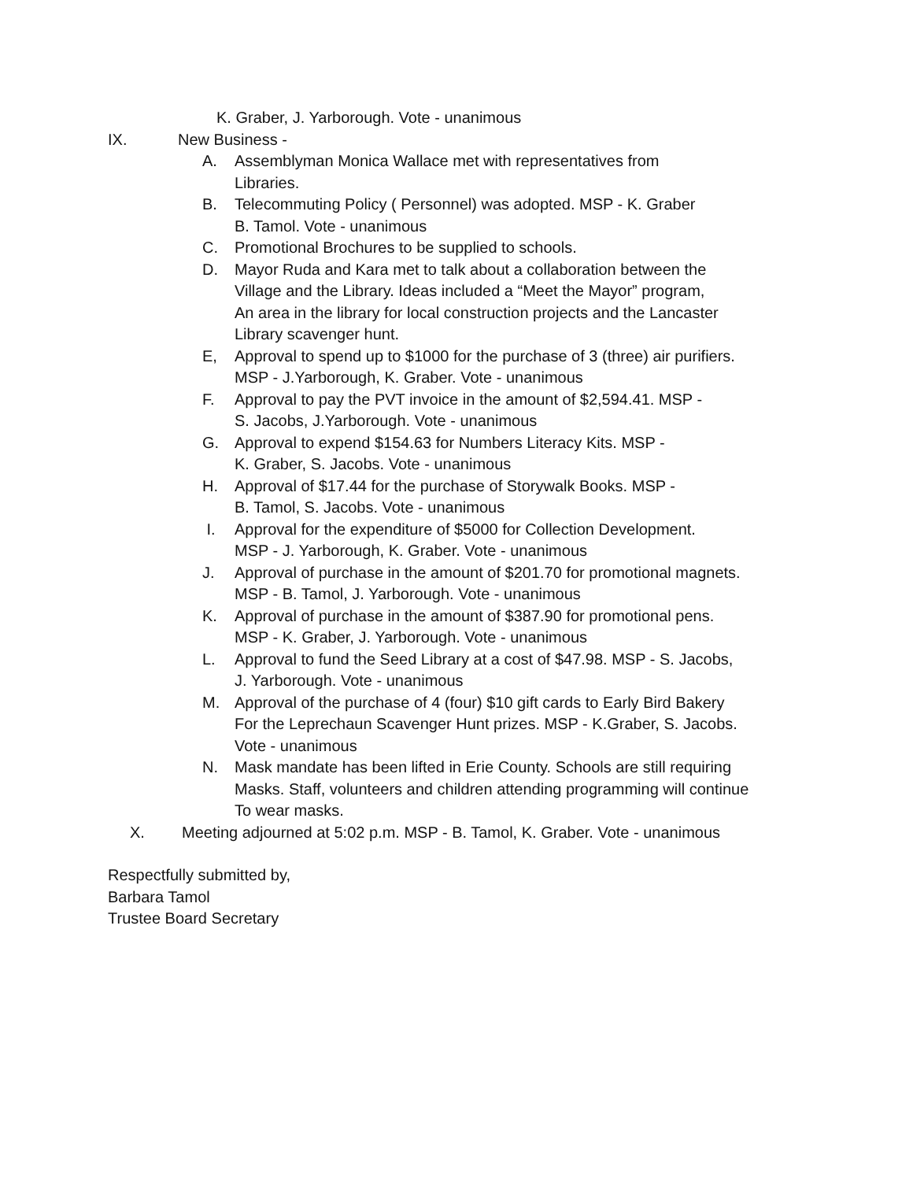K. Graber, J. Yarborough. Vote - unanimous
IX. New Business -
A. Assemblyman Monica Wallace met with representatives from
Libraries.
B. Telecommuting Policy ( Personnel) was adopted. MSP - K. Graber
B. Tamol. Vote - unanimous
C. Promotional Brochures to be supplied to schools.
D. Mayor Ruda and Kara met to talk about a collaboration between the
Village and the Library. Ideas included a “Meet the Mayor” program,
An area in the library for local construction projects and the Lancaster
Library scavenger hunt.
E, Approval to spend up to $1000 for the purchase of 3 (three) air purifiers.
MSP - J.Yarborough, K. Graber. Vote - unanimous
F. Approval to pay the PVT invoice in the amount of $2,594.41. MSP -
S. Jacobs, J.Yarborough. Vote - unanimous
G. Approval to expend $154.63 for Numbers Literacy Kits. MSP -
K. Graber, S. Jacobs. Vote - unanimous
H. Approval of $17.44 for the purchase of Storywalk Books. MSP -
B. Tamol, S. Jacobs. Vote - unanimous
I. Approval for the expenditure of $5000 for Collection Development.
MSP - J. Yarborough, K. Graber. Vote - unanimous
J. Approval of purchase in the amount of $201.70 for promotional magnets.
MSP - B. Tamol, J. Yarborough. Vote - unanimous
K. Approval of purchase in the amount of $387.90 for promotional pens.
MSP - K. Graber, J. Yarborough. Vote - unanimous
L. Approval to fund the Seed Library at a cost of $47.98. MSP - S. Jacobs,
J. Yarborough. Vote - unanimous
M. Approval of the purchase of 4 (four) $10 gift cards to Early Bird Bakery
For the Leprechaun Scavenger Hunt prizes. MSP - K.Graber, S. Jacobs.
Vote - unanimous
N. Mask mandate has been lifted in Erie County. Schools are still requiring
Masks. Staff, volunteers and children attending programming will continue
To wear masks.
X. Meeting adjourned at 5:02 p.m. MSP - B. Tamol, K. Graber. Vote - unanimous
Respectfully submitted by,
Barbara Tamol
Trustee Board Secretary